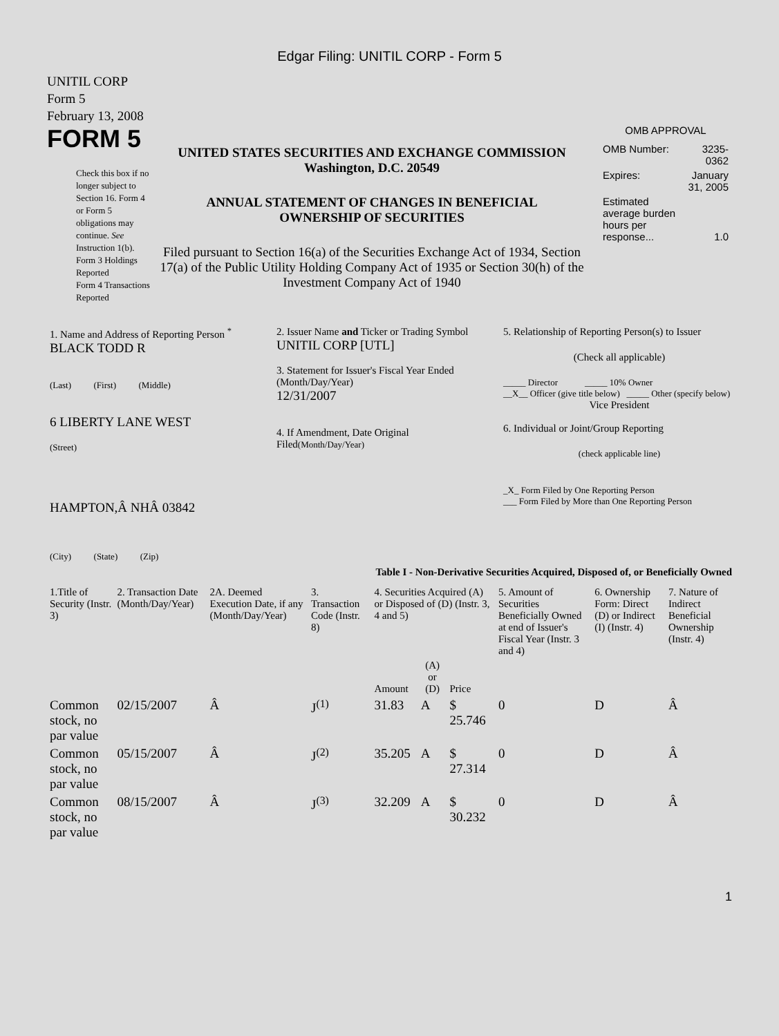Edgar Filing: UNITIL CORP - Form 5
UNITIL CORP
Form 5
February 13, 2008
FORM 5
Check this box if no longer subject to Section 16. Form 4 or Form 5 obligations may continue. See Instruction 1(b).
Form 3 Holdings Reported
Form 4 Transactions Reported
UNITED STATES SECURITIES AND EXCHANGE COMMISSION
Washington, D.C. 20549
ANNUAL STATEMENT OF CHANGES IN BENEFICIAL
OWNERSHIP OF SECURITIES
Filed pursuant to Section 16(a) of the Securities Exchange Act of 1934, Section 17(a) of the Public Utility Holding Company Act of 1935 or Section 30(h) of the Investment Company Act of 1940
OMB APPROVAL
| OMB Number: | 3235-0362 |
| Expires: | January 31, 2005 |
| Estimated average burden hours per response... | 1.0 |
| 1. Name and Address of Reporting Person <sup>*</sup> BLACK TODD R (Last) (First) (Middle) 6 LIBERTY LANE WEST (Street) HAMPTON,Â NHÂ 03842 (City) (State) (Zip) | 2. Issuer Name and Ticker or Trading Symbol UNITIL CORP [UTL] 3. Statement for Issuer's Fiscal Year Ended (Month/Day/Year) 12/31/2007 4. If Amendment, Date Original Filed (Month/Day/Year) | 5. Relationship of Reporting Person(s) to Issuer (Check all applicable) _____ Director _____ 10% Owner __X__ Officer (give title below) _____ Other (specify below) Vice President 6. Individual or Joint/Group Reporting (check applicable line) _X_ Form Filed by One Reporting Person ___ Form Filed by More than One Reporting Person |
Table I - Non-Derivative Securities Acquired, Disposed of, or Beneficially Owned
| 1.Title of Security (Instr. 3) | 2. Transaction Date (Month/Day/Year) | 2A. Deemed Execution Date, if any (Month/Day/Year) | 3. Transaction Code (Instr. 8) | 4. Securities Acquired (A) or Disposed of (D) (Instr. 3, 4 and 5) | | | 5. Amount of Securities Beneficially Owned at end of Issuer's Fiscal Year (Instr. 3 and 4) | 6. Ownership Form: Direct (D) or Indirect (I) (Instr. 4) | 7. Nature of Indirect Beneficial Ownership (Instr. 4) |
| --- | --- | --- | --- | --- | --- | --- | --- | --- | --- |
| | | | | Amount | (A) or (D) | Price | | | |
| Common stock, no par value | 02/15/2007 | Â | J<sup>(1)</sup> | 31.83 | A | $ 25.746 | 0 | D | Â |
| Common stock, no par value | 05/15/2007 | Â | J<sup>(2)</sup> | 35.205 | A | $ 27.314 | 0 | D | Â |
| Common stock, no par value | 08/15/2007 | Â | J<sup>(3)</sup> | 32.209 | A | $ 30.232 | 0 | D | Â |
1